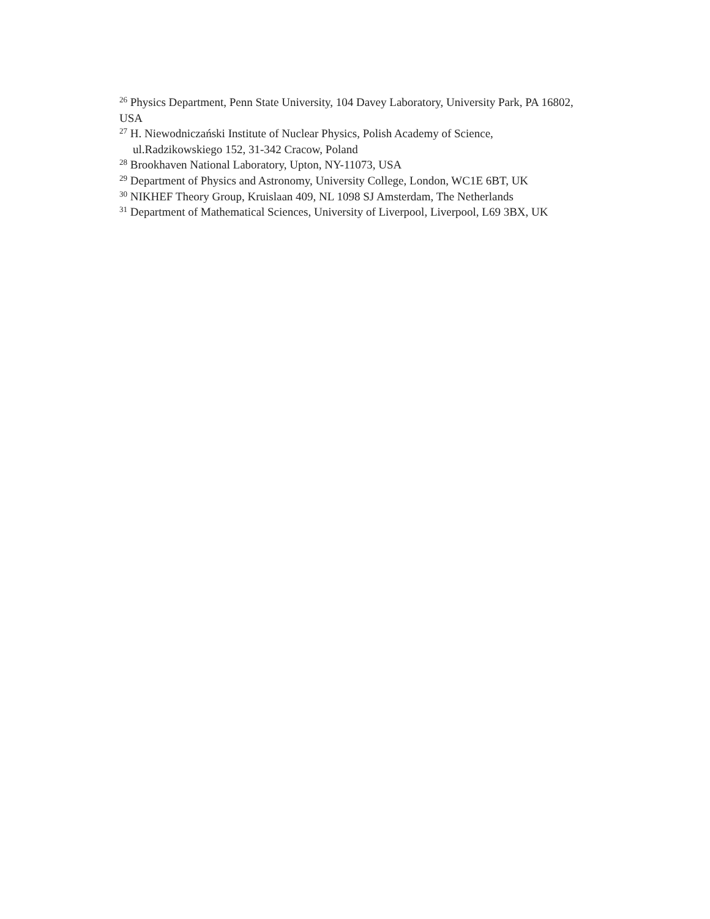<sup>26</sup> Physics Department, Penn State University, 104 Davey Laboratory, University Park, PA 16802, USA
<sup>27</sup> H. Niewodniczański Institute of Nuclear Physics, Polish Academy of Science,
ul.Radzikowskiego 152, 31-342 Cracow, Poland
<sup>28</sup> Brookhaven National Laboratory, Upton, NY-11073, USA
<sup>29</sup> Department of Physics and Astronomy, University College, London, WC1E 6BT, UK
<sup>30</sup> NIKHEF Theory Group, Kruislaan 409, NL 1098 SJ Amsterdam, The Netherlands
<sup>31</sup> Department of Mathematical Sciences, University of Liverpool, Liverpool, L69 3BX, UK